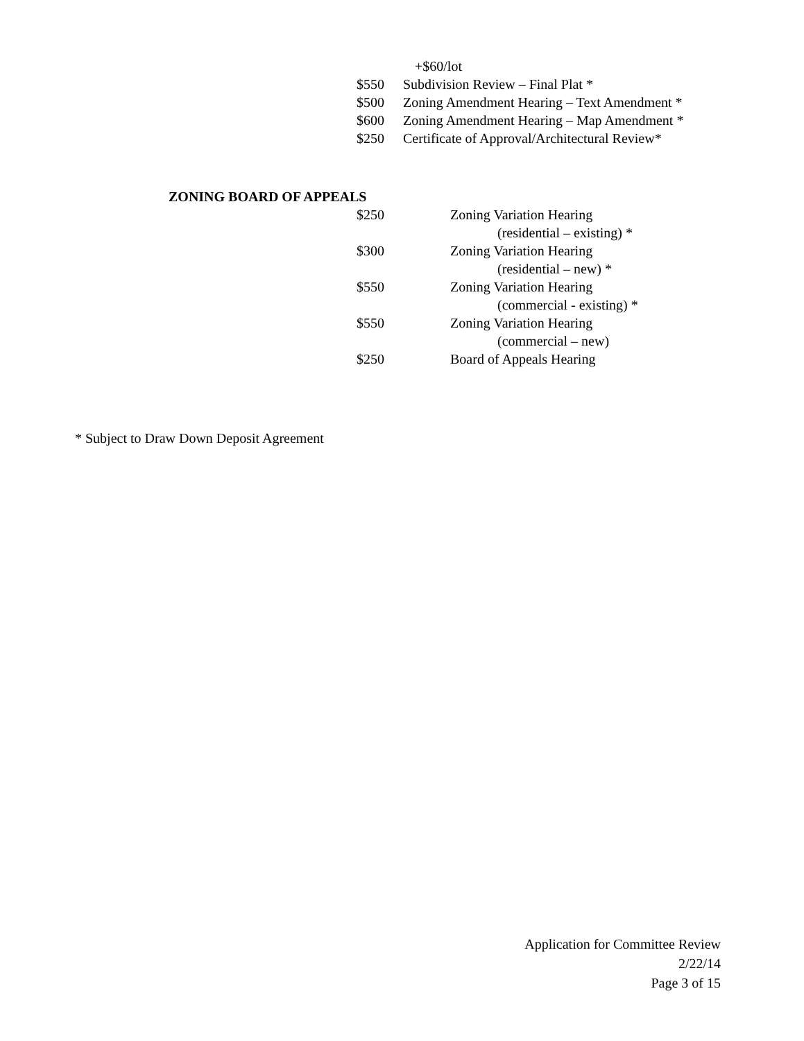+$60/lot
$550 Subdivision Review – Final Plat *
$500 Zoning Amendment Hearing – Text Amendment *
$600 Zoning Amendment Hearing – Map Amendment *
$250 Certificate of Approval/Architectural Review*
ZONING BOARD OF APPEALS $250 Zoning Variation Hearing (residential – existing) *
$300 Zoning Variation Hearing (residential – new) *
$550 Zoning Variation Hearing (commercial - existing) *
$550 Zoning Variation Hearing (commercial – new)
$250 Board of Appeals Hearing
* Subject to Draw Down Deposit Agreement
Application for Committee Review
2/22/14
Page 3 of 15